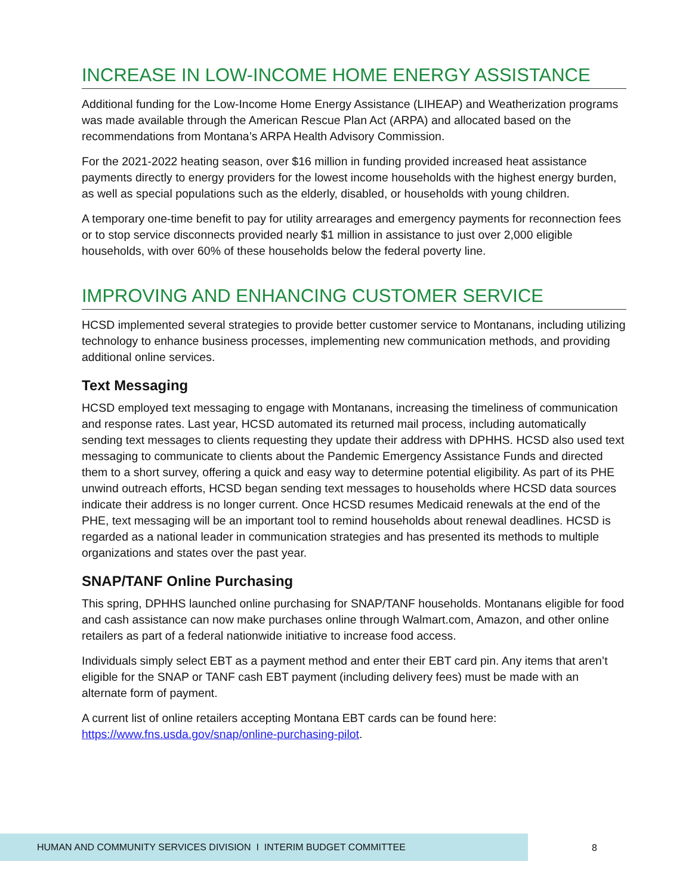INCREASE IN LOW-INCOME HOME ENERGY ASSISTANCE
Additional funding for the Low-Income Home Energy Assistance (LIHEAP) and Weatherization programs was made available through the American Rescue Plan Act (ARPA) and allocated based on the recommendations from Montana’s ARPA Health Advisory Commission.
For the 2021-2022 heating season, over $16 million in funding provided increased heat assistance payments directly to energy providers for the lowest income households with the highest energy burden, as well as special populations such as the elderly, disabled, or households with young children.
A temporary one-time benefit to pay for utility arrearages and emergency payments for reconnection fees or to stop service disconnects provided nearly $1 million in assistance to just over 2,000 eligible households, with over 60% of these households below the federal poverty line.
IMPROVING AND ENHANCING CUSTOMER SERVICE
HCSD implemented several strategies to provide better customer service to Montanans, including utilizing technology to enhance business processes, implementing new communication methods, and providing additional online services.
Text Messaging
HCSD employed text messaging to engage with Montanans, increasing the timeliness of communication and response rates. Last year, HCSD automated its returned mail process, including automatically sending text messages to clients requesting they update their address with DPHHS. HCSD also used text messaging to communicate to clients about the Pandemic Emergency Assistance Funds and directed them to a short survey, offering a quick and easy way to determine potential eligibility. As part of its PHE unwind outreach efforts, HCSD began sending text messages to households where HCSD data sources indicate their address is no longer current. Once HCSD resumes Medicaid renewals at the end of the PHE, text messaging will be an important tool to remind households about renewal deadlines. HCSD is regarded as a national leader in communication strategies and has presented its methods to multiple organizations and states over the past year.
SNAP/TANF Online Purchasing
This spring, DPHHS launched online purchasing for SNAP/TANF households. Montanans eligible for food and cash assistance can now make purchases online through Walmart.com, Amazon, and other online retailers as part of a federal nationwide initiative to increase food access.
Individuals simply select EBT as a payment method and enter their EBT card pin. Any items that aren’t eligible for the SNAP or TANF cash EBT payment (including delivery fees) must be made with an alternate form of payment.
A current list of online retailers accepting Montana EBT cards can be found here: https://www.fns.usda.gov/snap/online-purchasing-pilot.
HUMAN AND COMMUNITY SERVICES DIVISION I INTERIM BUDGET COMMITTEE
8